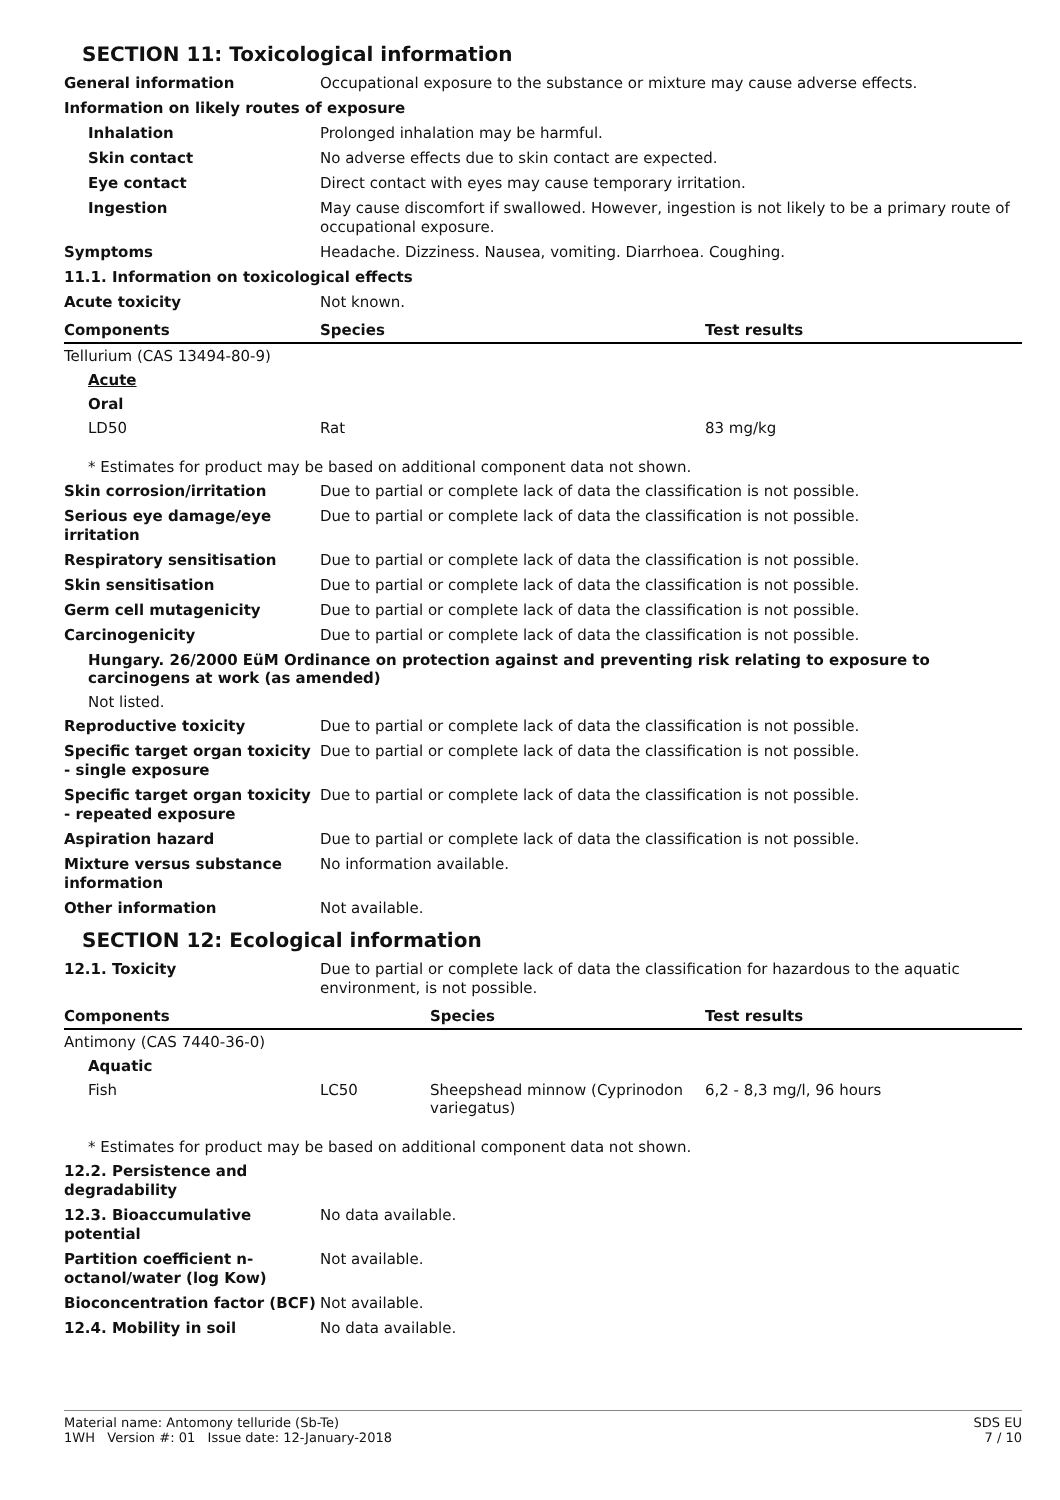SECTION 11: Toxicological information
General information Occupational exposure to the substance or mixture may cause adverse effects.
Information on likely routes of exposure
Inhalation Prolonged inhalation may be harmful.
Skin contact No adverse effects due to skin contact are expected.
Eye contact Direct contact with eyes may cause temporary irritation.
Ingestion May cause discomfort if swallowed. However, ingestion is not likely to be a primary route of occupational exposure.
Symptoms Headache. Dizziness. Nausea, vomiting. Diarrhoea. Coughing.
11.1. Information on toxicological effects
Acute toxicity Not known.
| Components | Species | Test results |
| --- | --- | --- |
| Tellurium (CAS 13494-80-9) | | |
| Acute | | |
| Oral | | |
| LD50 | Rat | 83 mg/kg |
* Estimates for product may be based on additional component data not shown.
Skin corrosion/irritation Due to partial or complete lack of data the classification is not possible.
Serious eye damage/eye irritation
Due to partial or complete lack of data the classification is not possible.
Respiratory sensitisation Due to partial or complete lack of data the classification is not possible.
Skin sensitisation Due to partial or complete lack of data the classification is not possible.
Germ cell mutagenicity Due to partial or complete lack of data the classification is not possible.
Carcinogenicity Due to partial or complete lack of data the classification is not possible.
Hungary. 26/2000 EüM Ordinance on protection against and preventing risk relating to exposure to carcinogens at work (as amended)
Not listed.
Reproductive toxicity Due to partial or complete lack of data the classification is not possible.
Specific target organ toxicity - single exposure
Due to partial or complete lack of data the classification is not possible.
Specific target organ toxicity - repeated exposure
Due to partial or complete lack of data the classification is not possible.
Aspiration hazard Due to partial or complete lack of data the classification is not possible.
Mixture versus substance information
No information available.
Other information Not available.
SECTION 12: Ecological information
12.1. Toxicity Due to partial or complete lack of data the classification for hazardous to the aquatic environment, is not possible.
| Components | | Species | Test results |
| --- | --- | --- | --- |
| Antimony (CAS 7440-36-0) | | | |
| Aquatic | | | |
| Fish | LC50 | Sheepshead minnow (Cyprinodon variegatus) | 6,2 - 8,3 mg/l, 96 hours |
* Estimates for product may be based on additional component data not shown.
12.2. Persistence and degradability
12.3. Bioaccumulative potential
No data available.
Partition coefficient n-octanol/water (log Kow)
Not available.
Bioconcentration factor (BCF)
Not available.
12.4. Mobility in soil No data available.
Material name: Antomony telluride (Sb-Te)
1WH Version #: 01 Issue date: 12-January-2018
SDS EU
7 / 10